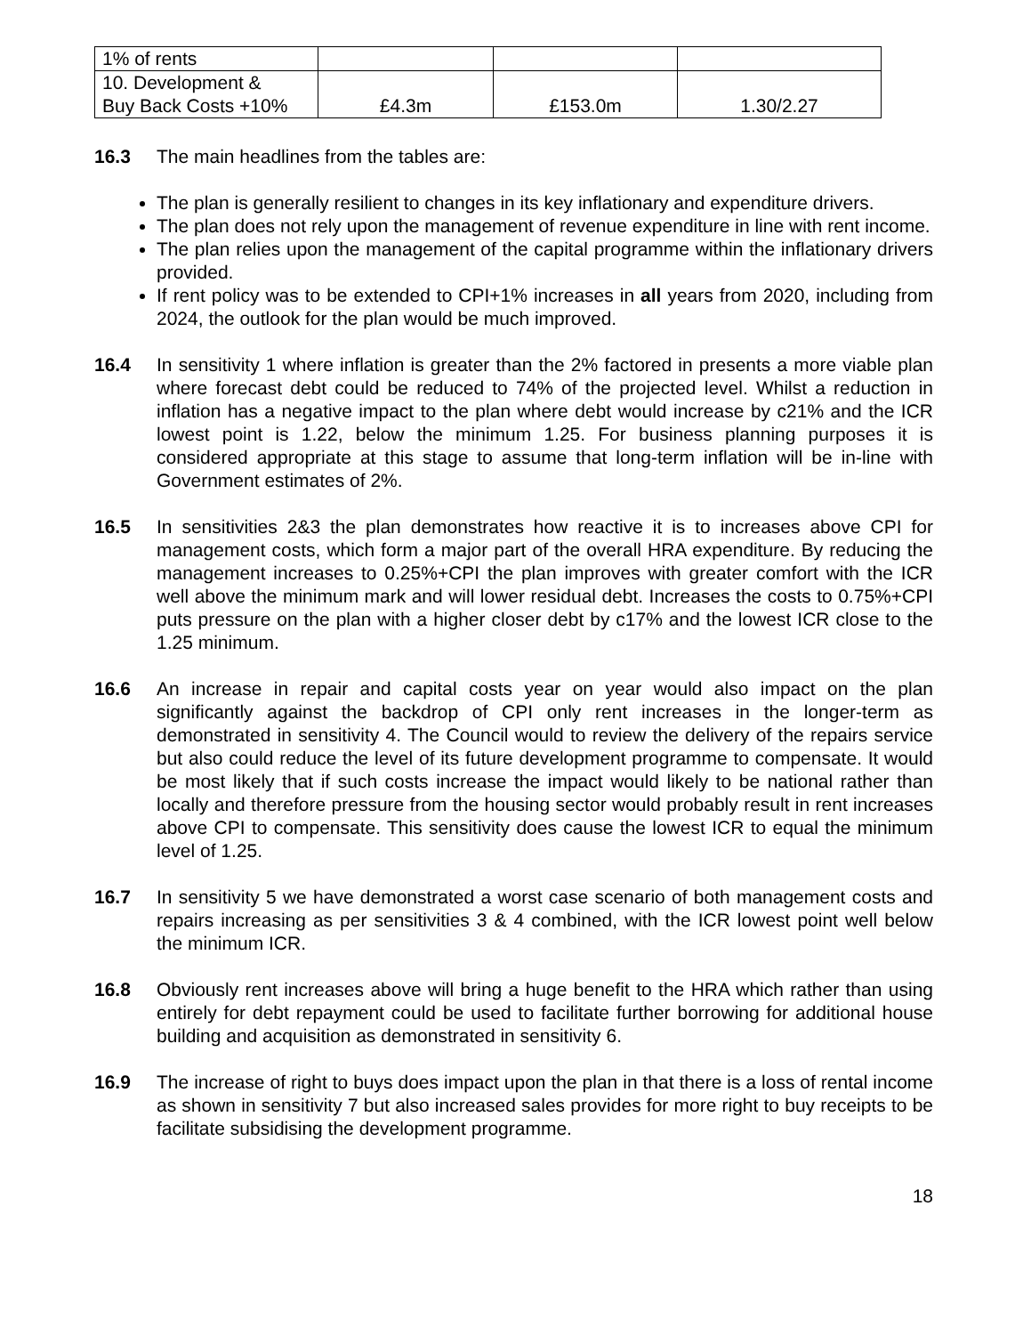| 1% of rents | | | |
| 10. Development & Buy Back Costs +10% | £4.3m | £153.0m | 1.30/2.27 |
16.3 The main headlines from the tables are:
The plan is generally resilient to changes in its key inflationary and expenditure drivers.
The plan does not rely upon the management of revenue expenditure in line with rent income.
The plan relies upon the management of the capital programme within the inflationary drivers provided.
If rent policy was to be extended to CPI+1% increases in all years from 2020, including from 2024, the outlook for the plan would be much improved.
16.4 In sensitivity 1 where inflation is greater than the 2% factored in presents a more viable plan where forecast debt could be reduced to 74% of the projected level. Whilst a reduction in inflation has a negative impact to the plan where debt would increase by c21% and the ICR lowest point is 1.22, below the minimum 1.25. For business planning purposes it is considered appropriate at this stage to assume that long-term inflation will be in-line with Government estimates of 2%.
16.5 In sensitivities 2&3 the plan demonstrates how reactive it is to increases above CPI for management costs, which form a major part of the overall HRA expenditure. By reducing the management increases to 0.25%+CPI the plan improves with greater comfort with the ICR well above the minimum mark and will lower residual debt. Increases the costs to 0.75%+CPI puts pressure on the plan with a higher closer debt by c17% and the lowest ICR close to the 1.25 minimum.
16.6 An increase in repair and capital costs year on year would also impact on the plan significantly against the backdrop of CPI only rent increases in the longer-term as demonstrated in sensitivity 4. The Council would to review the delivery of the repairs service but also could reduce the level of its future development programme to compensate. It would be most likely that if such costs increase the impact would likely to be national rather than locally and therefore pressure from the housing sector would probably result in rent increases above CPI to compensate. This sensitivity does cause the lowest ICR to equal the minimum level of 1.25.
16.7 In sensitivity 5 we have demonstrated a worst case scenario of both management costs and repairs increasing as per sensitivities 3 & 4 combined, with the ICR lowest point well below the minimum ICR.
16.8 Obviously rent increases above will bring a huge benefit to the HRA which rather than using entirely for debt repayment could be used to facilitate further borrowing for additional house building and acquisition as demonstrated in sensitivity 6.
16.9 The increase of right to buys does impact upon the plan in that there is a loss of rental income as shown in sensitivity 7 but also increased sales provides for more right to buy receipts to be facilitate subsidising the development programme.
18